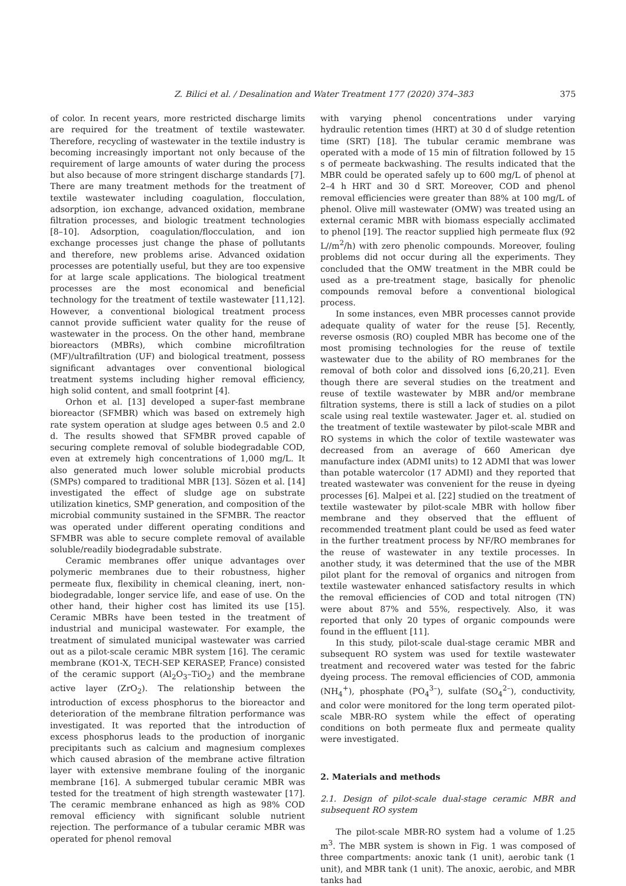Z. Bilici et al. / Desalination and Water Treatment 177 (2020) 374–383 375
of color. In recent years, more restricted discharge limits are required for the treatment of textile wastewater. Therefore, recycling of wastewater in the textile industry is becoming increasingly important not only because of the requirement of large amounts of water during the process but also because of more stringent discharge standards [7]. There are many treatment methods for the treatment of textile wastewater including coagulation, flocculation, adsorption, ion exchange, advanced oxidation, membrane filtration processes, and biologic treatment technologies [8–10]. Adsorption, coagulation/flocculation, and ion exchange processes just change the phase of pollutants and therefore, new problems arise. Advanced oxidation processes are potentially useful, but they are too expensive for at large scale applications. The biological treatment processes are the most economical and beneficial technology for the treatment of textile wastewater [11,12]. However, a conventional biological treatment process cannot provide sufficient water quality for the reuse of wastewater in the process. On the other hand, membrane bioreactors (MBRs), which combine microfiltration (MF)/ultrafiltration (UF) and biological treatment, possess significant advantages over conventional biological treatment systems including higher removal efficiency, high solid content, and small footprint [4].
Orhon et al. [13] developed a super-fast membrane bioreactor (SFMBR) which was based on extremely high rate system operation at sludge ages between 0.5 and 2.0 d. The results showed that SFMBR proved capable of securing complete removal of soluble biodegradable COD, even at extremely high concentrations of 1,000 mg/L. It also generated much lower soluble microbial products (SMPs) compared to traditional MBR [13]. Sözen et al. [14] investigated the effect of sludge age on substrate utilization kinetics, SMP generation, and composition of the microbial community sustained in the SFMBR. The reactor was operated under different operating conditions and SFMBR was able to secure complete removal of available soluble/readily biodegradable substrate.
Ceramic membranes offer unique advantages over polymeric membranes due to their robustness, higher permeate flux, flexibility in chemical cleaning, inert, non-biodegradable, longer service life, and ease of use. On the other hand, their higher cost has limited its use [15]. Ceramic MBRs have been tested in the treatment of industrial and municipal wastewater. For example, the treatment of simulated municipal wastewater was carried out as a pilot-scale ceramic MBR system [16]. The ceramic membrane (KO1-X, TECH-SEP KERASEP, France) consisted of the ceramic support (Al<sub>2</sub>O<sub>3</sub>–TiO<sub>2</sub>) and the membrane active layer (ZrO<sub>2</sub>). The relationship between the introduction of excess phosphorus to the bioreactor and deterioration of the membrane filtration performance was investigated. It was reported that the introduction of excess phosphorus leads to the production of inorganic precipitants such as calcium and magnesium complexes which caused abrasion of the membrane active filtration layer with extensive membrane fouling of the inorganic membrane [16]. A submerged tubular ceramic MBR was tested for the treatment of high strength wastewater [17]. The ceramic membrane enhanced as high as 98% COD removal efficiency with significant soluble nutrient rejection. The performance of a tubular ceramic MBR was operated for phenol removal
with varying phenol concentrations under varying hydraulic retention times (HRT) at 30 d of sludge retention time (SRT) [18]. The tubular ceramic membrane was operated with a mode of 15 min of filtration followed by 15 s of permeate backwashing. The results indicated that the MBR could be operated safely up to 600 mg/L of phenol at 2–4 h HRT and 30 d SRT. Moreover, COD and phenol removal efficiencies were greater than 88% at 100 mg/L of phenol. Olive mill wastewater (OMW) was treated using an external ceramic MBR with biomass especially acclimated to phenol [19]. The reactor supplied high permeate flux (92 L//m<sup>2</sup>/h) with zero phenolic compounds. Moreover, fouling problems did not occur during all the experiments. They concluded that the OMW treatment in the MBR could be used as a pre-treatment stage, basically for phenolic compounds removal before a conventional biological process.
In some instances, even MBR processes cannot provide adequate quality of water for the reuse [5]. Recently, reverse osmosis (RO) coupled MBR has become one of the most promising technologies for the reuse of textile wastewater due to the ability of RO membranes for the removal of both color and dissolved ions [6,20,21]. Even though there are several studies on the treatment and reuse of textile wastewater by MBR and/or membrane filtration systems, there is still a lack of studies on a pilot scale using real textile wastewater. Jager et. al. studied on the treatment of textile wastewater by pilot-scale MBR and RO systems in which the color of textile wastewater was decreased from an average of 660 American dye manufacture index (ADMI units) to 12 ADMI that was lower than potable watercolor (17 ADMI) and they reported that treated wastewater was convenient for the reuse in dyeing processes [6]. Malpei et al. [22] studied on the treatment of textile wastewater by pilot-scale MBR with hollow fiber membrane and they observed that the effluent of recommended treatment plant could be used as feed water in the further treatment process by NF/RO membranes for the reuse of wastewater in any textile processes. In another study, it was determined that the use of the MBR pilot plant for the removal of organics and nitrogen from textile wastewater enhanced satisfactory results in which the removal efficiencies of COD and total nitrogen (TN) were about 87% and 55%, respectively. Also, it was reported that only 20 types of organic compounds were found in the effluent [11].
In this study, pilot-scale dual-stage ceramic MBR and subsequent RO system was used for textile wastewater treatment and recovered water was tested for the fabric dyeing process. The removal efficiencies of COD, ammonia (NH<sub>4</sub><sup>+</sup>), phosphate (PO<sub>4</sub><sup>3–</sup>), sulfate (SO<sub>4</sub><sup>2–</sup>), conductivity, and color were monitored for the long term operated pilot-scale MBR-RO system while the effect of operating conditions on both permeate flux and permeate quality were investigated.
2. Materials and methods
2.1. Design of pilot-scale dual-stage ceramic MBR and subsequent RO system
The pilot-scale MBR-RO system had a volume of 1.25 m<sup>3</sup>. The MBR system is shown in Fig. 1 was composed of three compartments: anoxic tank (1 unit), aerobic tank (1 unit), and MBR tank (1 unit). The anoxic, aerobic, and MBR tanks had